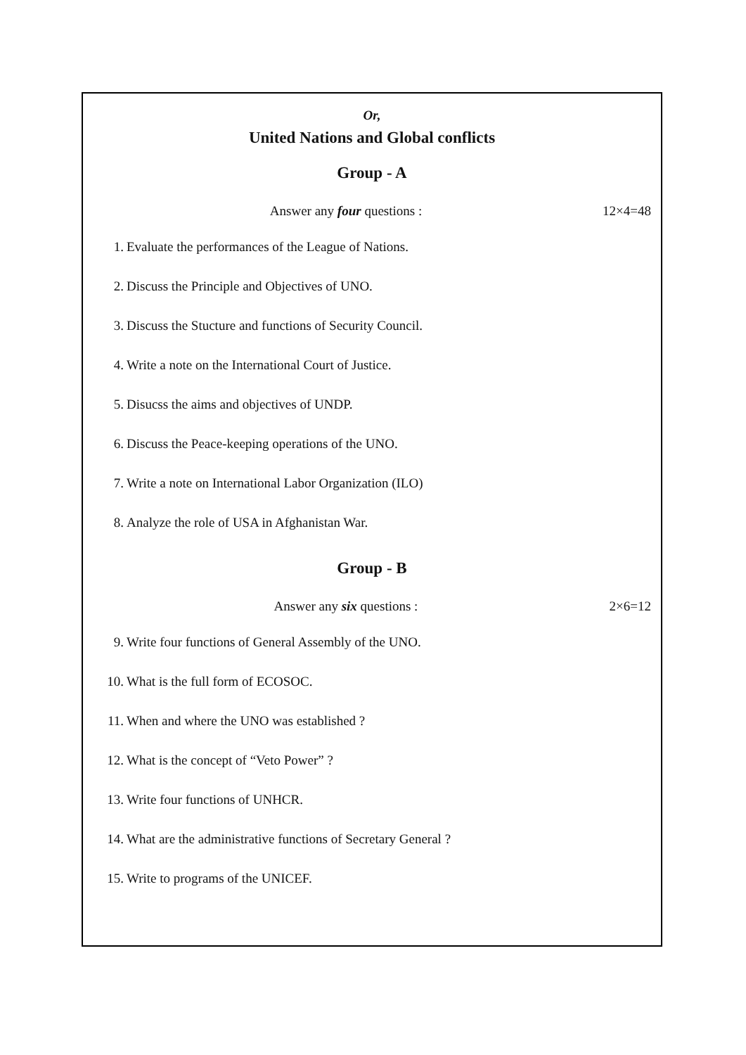Or,
United Nations and Global conflicts
Group - A
Answer any four questions : 12×4=48
1. Evaluate the performances of the League of Nations.
2. Discuss the Principle and Objectives of UNO.
3. Discuss the Stucture and functions of Security Council.
4. Write a note on the International Court of Justice.
5. Disucss the aims and objectives of UNDP.
6. Discuss the Peace-keeping operations of the UNO.
7. Write a note on International Labor Organization (ILO)
8. Analyze the role of USA in Afghanistan War.
Group - B
Answer any six questions : 2×6=12
9. Write four functions of General Assembly of the UNO.
10. What is the full form of ECOSOC.
11. When and where the UNO was established ?
12. What is the concept of “Veto Power” ?
13. Write four functions of UNHCR.
14. What are the administrative functions of Secretary General ?
15. Write to programs of the UNICEF.